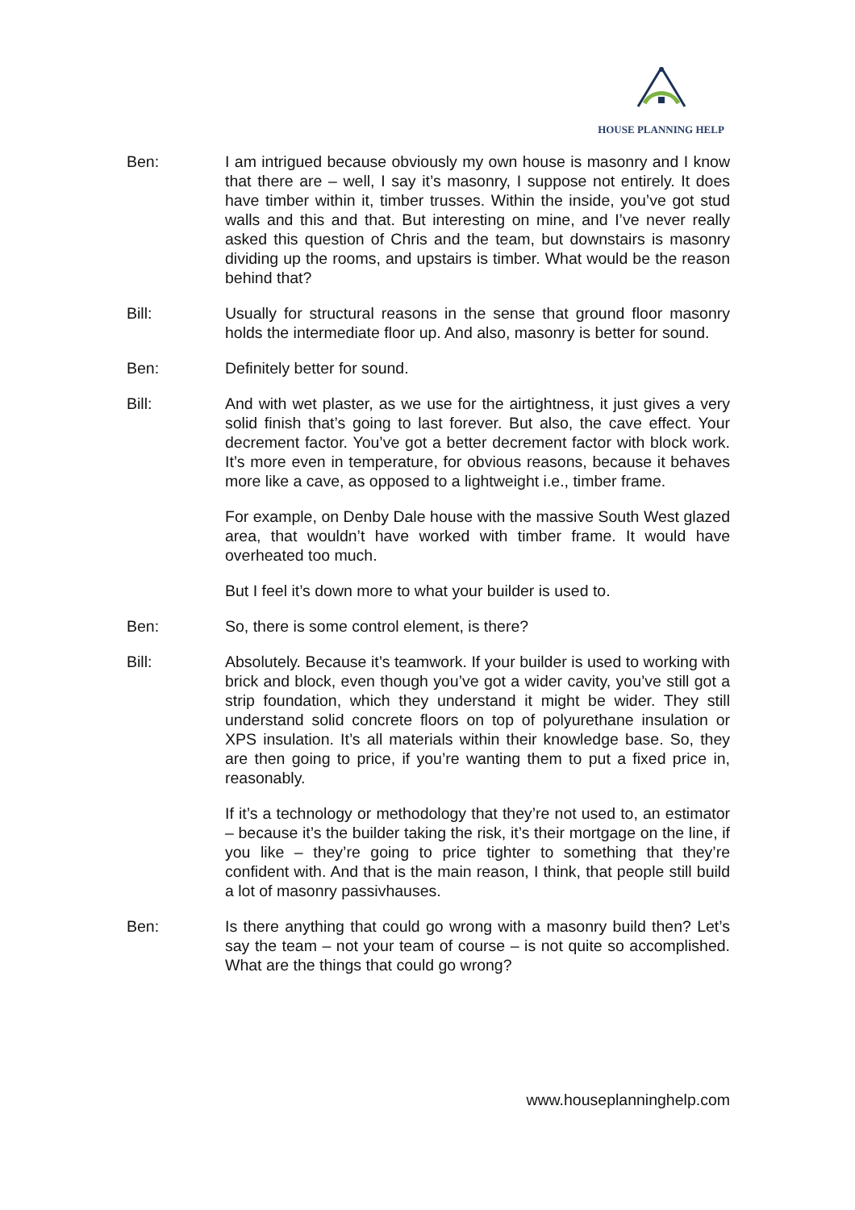HOUSE PLANNING HELP
Ben: I am intrigued because obviously my own house is masonry and I know that there are – well, I say it’s masonry, I suppose not entirely. It does have timber within it, timber trusses. Within the inside, you’ve got stud walls and this and that. But interesting on mine, and I’ve never really asked this question of Chris and the team, but downstairs is masonry dividing up the rooms, and upstairs is timber. What would be the reason behind that?
Bill: Usually for structural reasons in the sense that ground floor masonry holds the intermediate floor up. And also, masonry is better for sound.
Ben: Definitely better for sound.
Bill: And with wet plaster, as we use for the airtightness, it just gives a very solid finish that’s going to last forever. But also, the cave effect. Your decrement factor. You’ve got a better decrement factor with block work. It’s more even in temperature, for obvious reasons, because it behaves more like a cave, as opposed to a lightweight i.e., timber frame.
For example, on Denby Dale house with the massive South West glazed area, that wouldn’t have worked with timber frame. It would have overheated too much.
But I feel it’s down more to what your builder is used to.
Ben: So, there is some control element, is there?
Bill: Absolutely. Because it’s teamwork. If your builder is used to working with brick and block, even though you’ve got a wider cavity, you’ve still got a strip foundation, which they understand it might be wider. They still understand solid concrete floors on top of polyurethane insulation or XPS insulation. It’s all materials within their knowledge base. So, they are then going to price, if you’re wanting them to put a fixed price in, reasonably.
If it’s a technology or methodology that they’re not used to, an estimator – because it’s the builder taking the risk, it’s their mortgage on the line, if you like – they’re going to price tighter to something that they’re confident with. And that is the main reason, I think, that people still build a lot of masonry passivhauses.
Ben: Is there anything that could go wrong with a masonry build then? Let’s say the team – not your team of course – is not quite so accomplished. What are the things that could go wrong?
www.houseplanninghelp.com